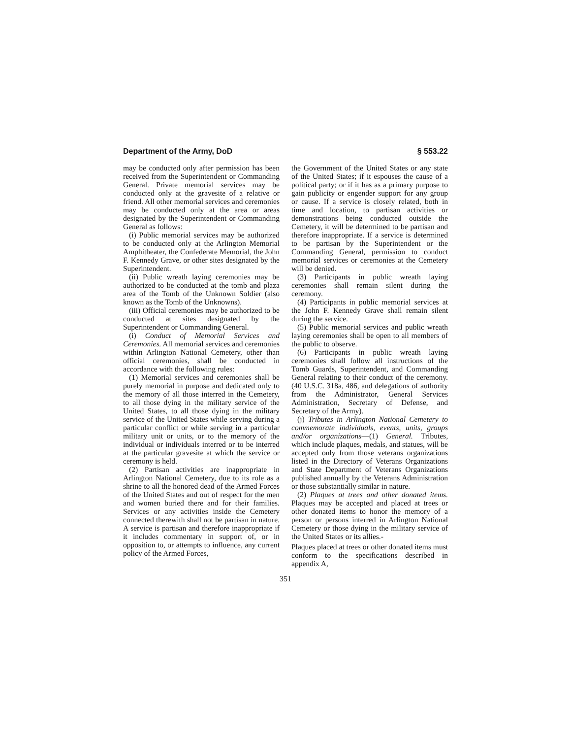Department of the Army, DoD § 553.22
may be conducted only after permission has been received from the Superintendent or Commanding General. Private memorial services may be conducted only at the gravesite of a relative or friend. All other memorial services and ceremonies may be conducted only at the area or areas designated by the Superintendent or Commanding General as follows:
(i) Public memorial services may be authorized to be conducted only at the Arlington Memorial Amphitheater, the Confederate Memorial, the John F. Kennedy Grave, or other sites designated by the Superintendent.
(ii) Public wreath laying ceremonies may be authorized to be conducted at the tomb and plaza area of the Tomb of the Unknown Soldier (also known as the Tomb of the Unknowns).
(iii) Official ceremonies may be authorized to be conducted at sites designated by the Superintendent or Commanding General.
(i) Conduct of Memorial Services and Ceremonies. All memorial services and ceremonies within Arlington National Cemetery, other than official ceremonies, shall be conducted in accordance with the following rules:
(1) Memorial services and ceremonies shall be purely memorial in purpose and dedicated only to the memory of all those interred in the Cemetery, to all those dying in the military service of the United States, to all those dying in the military service of the United States while serving during a particular conflict or while serving in a particular military unit or units, or to the memory of the individual or individuals interred or to be interred at the particular gravesite at which the service or ceremony is held.
(2) Partisan activities are inappropriate in Arlington National Cemetery, due to its role as a shrine to all the honored dead of the Armed Forces of the United States and out of respect for the men and women buried there and for their families. Services or any activities inside the Cemetery connected therewith shall not be partisan in nature. A service is partisan and therefore inappropriate if it includes commentary in support of, or in opposition to, or attempts to influence, any current policy of the Armed Forces,
the Government of the United States or any state of the United States; if it espouses the cause of a political party; or if it has as a primary purpose to gain publicity or engender support for any group or cause. If a service is closely related, both in time and location, to partisan activities or demonstrations being conducted outside the Cemetery, it will be determined to be partisan and therefore inappropriate. If a service is determined to be partisan by the Superintendent or the Commanding General, permission to conduct memorial services or ceremonies at the Cemetery will be denied.
(3) Participants in public wreath laying ceremonies shall remain silent during the ceremony.
(4) Participants in public memorial services at the John F. Kennedy Grave shall remain silent during the service.
(5) Public memorial services and public wreath laying ceremonies shall be open to all members of the public to observe.
(6) Participants in public wreath laying ceremonies shall follow all instructions of the Tomb Guards, Superintendent, and Commanding General relating to their conduct of the ceremony. (40 U.S.C. 318a, 486, and delegations of authority from the Administrator, General Services Administration, Secretary of Defense, and Secretary of the Army).
(j) Tributes in Arlington National Cemetery to commemorate individuals, events, units, groups and/or organizations—(1) General. Tributes, which include plaques, medals, and statues, will be accepted only from those veterans organizations listed in the Directory of Veterans Organizations and State Department of Veterans Organizations published annually by the Veterans Administration or those substantially similar in nature.
(2) Plaques at trees and other donated items. Plaques may be accepted and placed at trees or other donated items to honor the memory of a person or persons interred in Arlington National Cemetery or those dying in the military service of the United States or its allies.-
Plaques placed at trees or other donated items must conform to the specifications described in appendix A,
351